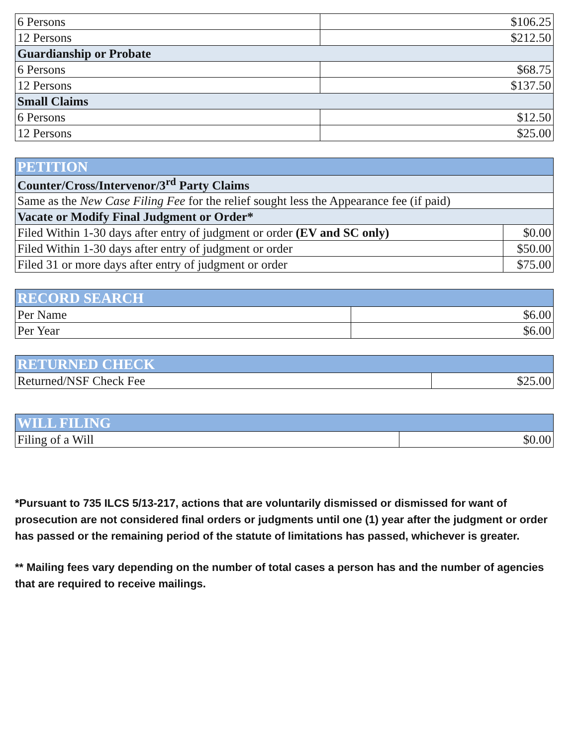| 6 Persons | $106.25 |
| 12 Persons | $212.50 |
| Guardianship or Probate | |
| 6 Persons | $68.75 |
| 12 Persons | $137.50 |
| Small Claims | |
| 6 Persons | $12.50 |
| 12 Persons | $25.00 |
| PETITION | |
| --- | --- |
| Counter/Cross/Intervenor/3<sup>rd</sup> Party Claims | |
| Same as the New Case Filing Fee for the relief sought less the Appearance fee (if paid) | |
| Vacate or Modify Final Judgment or Order* | |
| Filed Within 1-30 days after entry of judgment or order (EV and SC only) | $0.00 |
| Filed Within 1-30 days after entry of judgment or order | $50.00 |
| Filed 31 or more days after entry of judgment or order | $75.00 |
| RECORD SEARCH | |
| --- | --- |
| Per Name | $6.00 |
| Per Year | $6.00 |
| RETURNED CHECK | |
| --- | --- |
| Returned/NSF Check Fee | $25.00 |
| WILL FILING | |
| --- | --- |
| Filing of a Will | $0.00 |
*Pursuant to 735 ILCS 5/13-217, actions that are voluntarily dismissed or dismissed for want of prosecution are not considered final orders or judgments until one (1) year after the judgment or order has passed or the remaining period of the statute of limitations has passed, whichever is greater.
** Mailing fees vary depending on the number of total cases a person has and the number of agencies that are required to receive mailings.